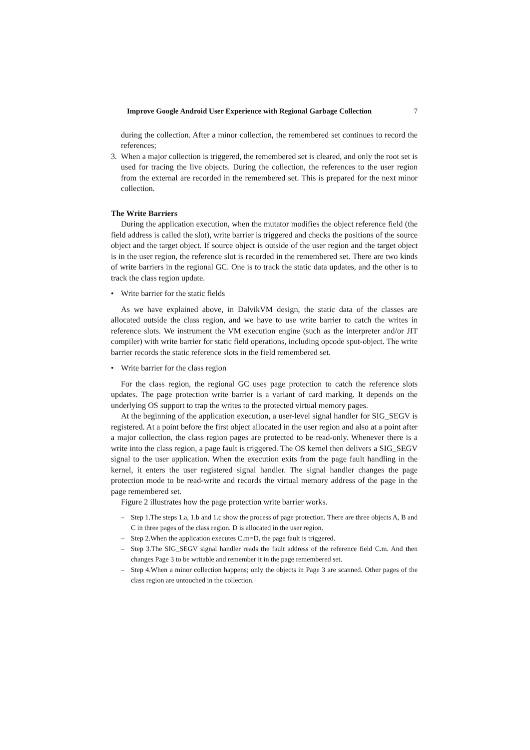Improve Google Android User Experience with Regional Garbage Collection 7
during the collection. After a minor collection, the remembered set continues to record the references;
3. When a major collection is triggered, the remembered set is cleared, and only the root set is used for tracing the live objects. During the collection, the references to the user region from the external are recorded in the remembered set. This is prepared for the next minor collection.
The Write Barriers
During the application execution, when the mutator modifies the object reference field (the field address is called the slot), write barrier is triggered and checks the positions of the source object and the target object. If source object is outside of the user region and the target object is in the user region, the reference slot is recorded in the remembered set. There are two kinds of write barriers in the regional GC. One is to track the static data updates, and the other is to track the class region update.
• Write barrier for the static fields
As we have explained above, in DalvikVM design, the static data of the classes are allocated outside the class region, and we have to use write barrier to catch the writes in reference slots. We instrument the VM execution engine (such as the interpreter and/or JIT compiler) with write barrier for static field operations, including opcode sput-object. The write barrier records the static reference slots in the field remembered set.
• Write barrier for the class region
For the class region, the regional GC uses page protection to catch the reference slots updates. The page protection write barrier is a variant of card marking. It depends on the underlying OS support to trap the writes to the protected virtual memory pages.
At the beginning of the application execution, a user-level signal handler for SIG_SEGV is registered. At a point before the first object allocated in the user region and also at a point after a major collection, the class region pages are protected to be read-only. Whenever there is a write into the class region, a page fault is triggered. The OS kernel then delivers a SIG_SEGV signal to the user application. When the execution exits from the page fault handling in the kernel, it enters the user registered signal handler. The signal handler changes the page protection mode to be read-write and records the virtual memory address of the page in the page remembered set.
Figure 2 illustrates how the page protection write barrier works.
– Step 1.The steps 1.a, 1.b and 1.c show the process of page protection. There are three objects A, B and C in three pages of the class region. D is allocated in the user region.
– Step 2.When the application executes C.m=D, the page fault is triggered.
– Step 3.The SIG_SEGV signal handler reads the fault address of the reference field C.m. And then changes Page 3 to be writable and remember it in the page remembered set.
– Step 4.When a minor collection happens; only the objects in Page 3 are scanned. Other pages of the class region are untouched in the collection.